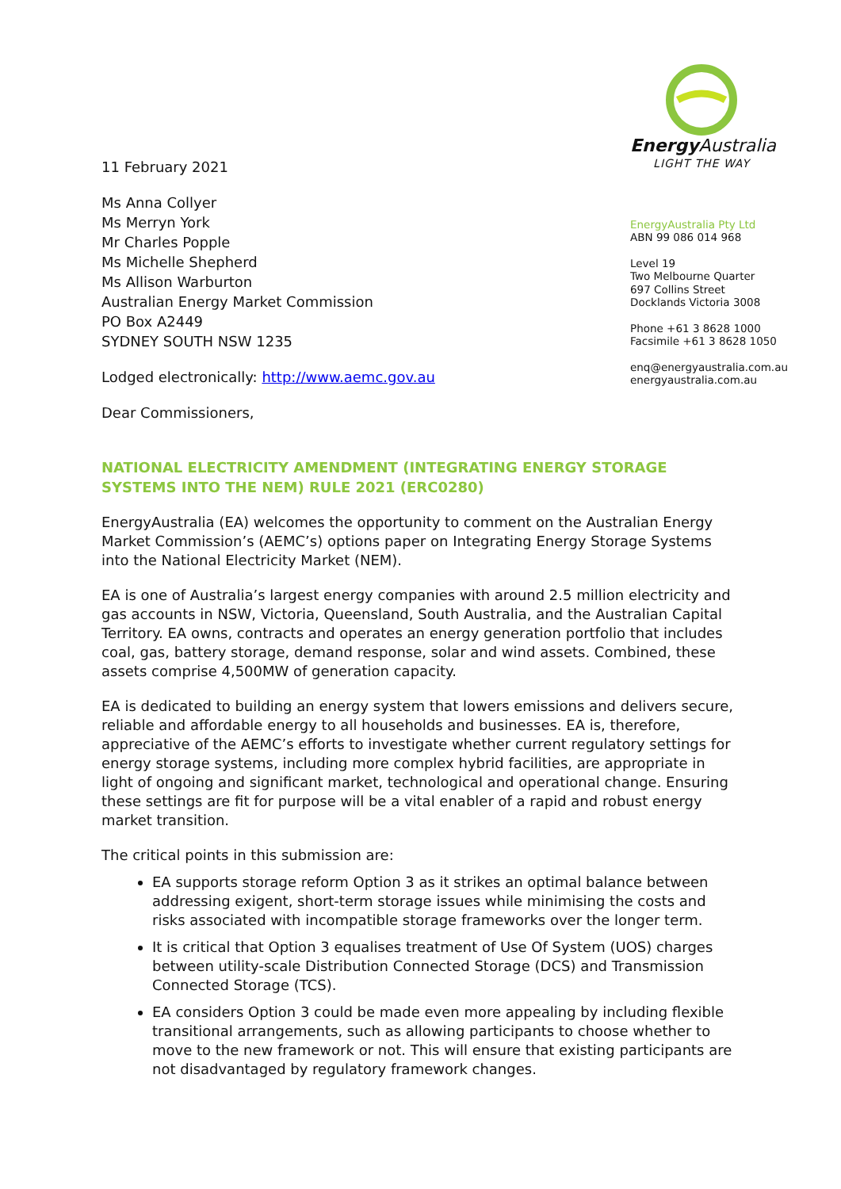11 February 2021
Ms Anna Collyer
Ms Merryn York
Mr Charles Popple
Ms Michelle Shepherd
Ms Allison Warburton
Australian Energy Market Commission
PO Box A2449
SYDNEY SOUTH NSW 1235
Lodged electronically: http://www.aemc.gov.au
Dear Commissioners,
Energy Australia
LIGHT THE WAY
EnergyAustralia Pty Ltd
ABN 99 086 014 968
Level 19
Two Melbourne Quarter
697 Collins Street
Docklands Victoria 3008
Phone +61 3 8628 1000
Facsimile +61 3 8628 1050
enq@energyaustralia.com.au
energyaustralia.com.au
NATIONAL ELECTRICITY AMENDMENT (INTEGRATING ENERGY STORAGE SYSTEMS INTO THE NEM) RULE 2021 (ERC0280)
EnergyAustralia (EA) welcomes the opportunity to comment on the Australian Energy Market Commission’s (AEMC’s) options paper on Integrating Energy Storage Systems into the National Electricity Market (NEM).
EA is one of Australia’s largest energy companies with around 2.5 million electricity and gas accounts in NSW, Victoria, Queensland, South Australia, and the Australian Capital Territory. EA owns, contracts and operates an energy generation portfolio that includes coal, gas, battery storage, demand response, solar and wind assets. Combined, these assets comprise 4,500MW of generation capacity.
EA is dedicated to building an energy system that lowers emissions and delivers secure, reliable and affordable energy to all households and businesses. EA is, therefore, appreciative of the AEMC’s efforts to investigate whether current regulatory settings for energy storage systems, including more complex hybrid facilities, are appropriate in light of ongoing and significant market, technological and operational change. Ensuring these settings are fit for purpose will be a vital enabler of a rapid and robust energy market transition.
The critical points in this submission are:
EA supports storage reform Option 3 as it strikes an optimal balance between addressing exigent, short-term storage issues while minimising the costs and risks associated with incompatible storage frameworks over the longer term.
It is critical that Option 3 equalises treatment of Use Of System (UOS) charges between utility-scale Distribution Connected Storage (DCS) and Transmission Connected Storage (TCS).
EA considers Option 3 could be made even more appealing by including flexible transitional arrangements, such as allowing participants to choose whether to move to the new framework or not. This will ensure that existing participants are not disadvantaged by regulatory framework changes.